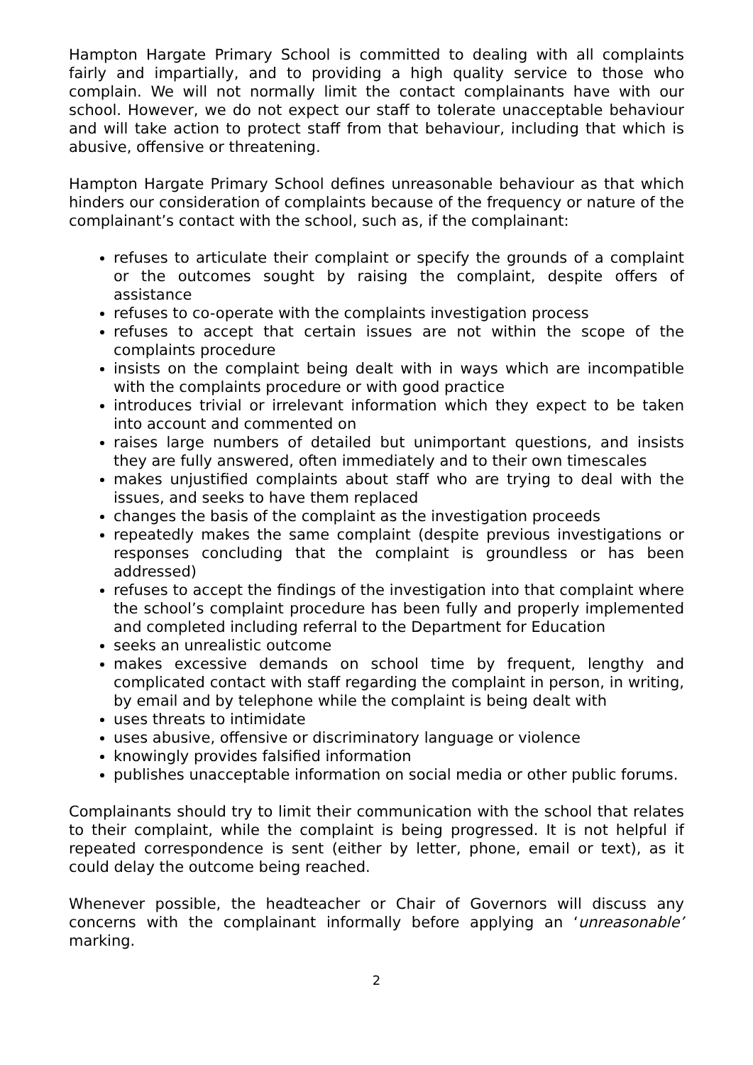Hampton Hargate Primary School is committed to dealing with all complaints fairly and impartially, and to providing a high quality service to those who complain. We will not normally limit the contact complainants have with our school. However, we do not expect our staff to tolerate unacceptable behaviour and will take action to protect staff from that behaviour, including that which is abusive, offensive or threatening.
Hampton Hargate Primary School defines unreasonable behaviour as that which hinders our consideration of complaints because of the frequency or nature of the complainant’s contact with the school, such as, if the complainant:
refuses to articulate their complaint or specify the grounds of a complaint or the outcomes sought by raising the complaint, despite offers of assistance
refuses to co-operate with the complaints investigation process
refuses to accept that certain issues are not within the scope of the complaints procedure
insists on the complaint being dealt with in ways which are incompatible with the complaints procedure or with good practice
introduces trivial or irrelevant information which they expect to be taken into account and commented on
raises large numbers of detailed but unimportant questions, and insists they are fully answered, often immediately and to their own timescales
makes unjustified complaints about staff who are trying to deal with the issues, and seeks to have them replaced
changes the basis of the complaint as the investigation proceeds
repeatedly makes the same complaint (despite previous investigations or responses concluding that the complaint is groundless or has been addressed)
refuses to accept the findings of the investigation into that complaint where the school’s complaint procedure has been fully and properly implemented and completed including referral to the Department for Education
seeks an unrealistic outcome
makes excessive demands on school time by frequent, lengthy and complicated contact with staff regarding the complaint in person, in writing, by email and by telephone while the complaint is being dealt with
uses threats to intimidate
uses abusive, offensive or discriminatory language or violence
knowingly provides falsified information
publishes unacceptable information on social media or other public forums.
Complainants should try to limit their communication with the school that relates to their complaint, while the complaint is being progressed. It is not helpful if repeated correspondence is sent (either by letter, phone, email or text), as it could delay the outcome being reached.
Whenever possible, the headteacher or Chair of Governors will discuss any concerns with the complainant informally before applying an ‘unreasonable’ marking.
2